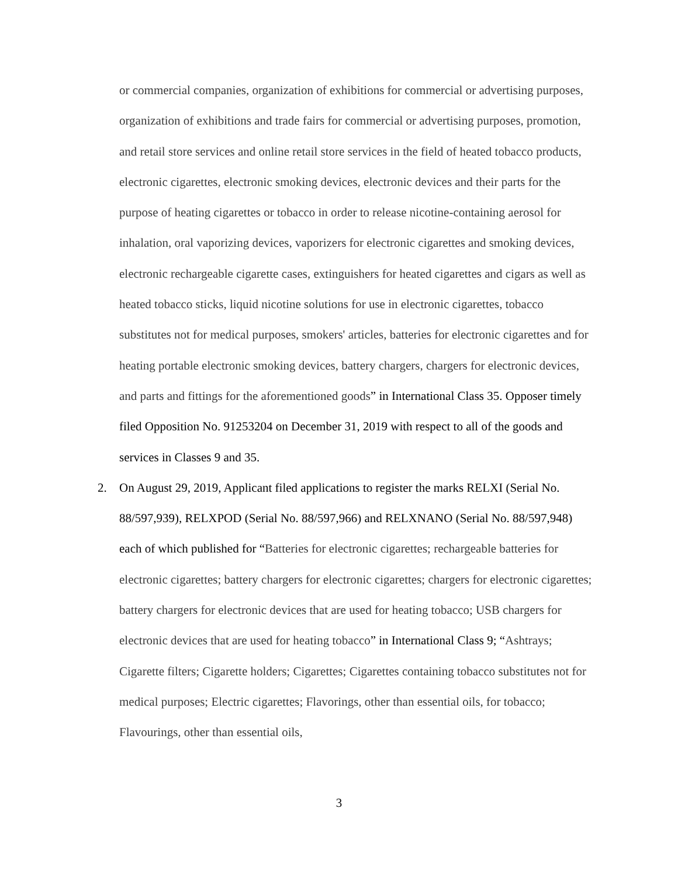or commercial companies, organization of exhibitions for commercial or advertising purposes, organization of exhibitions and trade fairs for commercial or advertising purposes, promotion, and retail store services and online retail store services in the field of heated tobacco products, electronic cigarettes, electronic smoking devices, electronic devices and their parts for the purpose of heating cigarettes or tobacco in order to release nicotine-containing aerosol for inhalation, oral vaporizing devices, vaporizers for electronic cigarettes and smoking devices, electronic rechargeable cigarette cases, extinguishers for heated cigarettes and cigars as well as heated tobacco sticks, liquid nicotine solutions for use in electronic cigarettes, tobacco substitutes not for medical purposes, smokers' articles, batteries for electronic cigarettes and for heating portable electronic smoking devices, battery chargers, chargers for electronic devices, and parts and fittings for the aforementioned goods” in International Class 35. Opposer timely filed Opposition No. 91253204 on December 31, 2019 with respect to all of the goods and services in Classes 9 and 35.
2. On August 29, 2019, Applicant filed applications to register the marks RELXI (Serial No. 88/597,939), RELXPOD (Serial No. 88/597,966) and RELXNANO (Serial No. 88/597,948) each of which published for “Batteries for electronic cigarettes; rechargeable batteries for electronic cigarettes; battery chargers for electronic cigarettes; chargers for electronic cigarettes; battery chargers for electronic devices that are used for heating tobacco; USB chargers for electronic devices that are used for heating tobacco” in International Class 9; “Ashtrays; Cigarette filters; Cigarette holders; Cigarettes; Cigarettes containing tobacco substitutes not for medical purposes; Electric cigarettes; Flavorings, other than essential oils, for tobacco; Flavourings, other than essential oils,
3